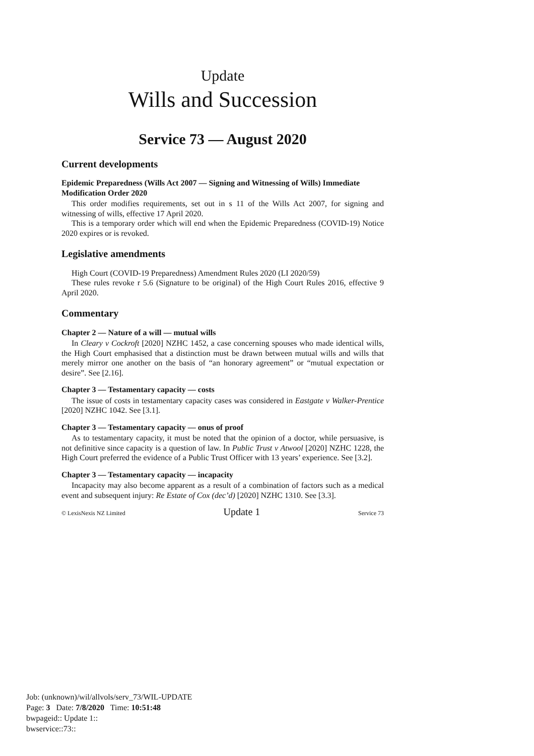Update
Wills and Succession
Service 73 — August 2020
Current developments
Epidemic Preparedness (Wills Act 2007 — Signing and Witnessing of Wills) Immediate Modification Order 2020
This order modifies requirements, set out in s 11 of the Wills Act 2007, for signing and witnessing of wills, effective 17 April 2020.
This is a temporary order which will end when the Epidemic Preparedness (COVID-19) Notice 2020 expires or is revoked.
Legislative amendments
High Court (COVID-19 Preparedness) Amendment Rules 2020 (LI 2020/59)
These rules revoke r 5.6 (Signature to be original) of the High Court Rules 2016, effective 9 April 2020.
Commentary
Chapter 2 — Nature of a will — mutual wills
In Cleary v Cockroft [2020] NZHC 1452, a case concerning spouses who made identical wills, the High Court emphasised that a distinction must be drawn between mutual wills and wills that merely mirror one another on the basis of “an honorary agreement” or “mutual expectation or desire”. See [2.16].
Chapter 3 — Testamentary capacity — costs
The issue of costs in testamentary capacity cases was considered in Eastgate v Walker-Prentice [2020] NZHC 1042. See [3.1].
Chapter 3 — Testamentary capacity — onus of proof
As to testamentary capacity, it must be noted that the opinion of a doctor, while persuasive, is not definitive since capacity is a question of law. In Public Trust v Atwool [2020] NZHC 1228, the High Court preferred the evidence of a Public Trust Officer with 13 years’ experience. See [3.2].
Chapter 3 — Testamentary capacity — incapacity
Incapacity may also become apparent as a result of a combination of factors such as a medical event and subsequent injury: Re Estate of Cox (dec’d) [2020] NZHC 1310. See [3.3].
© LexisNexis NZ Limited Update 1 Service 73
Job: (unknown)/wil/allvols/serv_73/WIL-UPDATE
Page: 3 Date: 7/8/2020 Time: 10:51:48
bwpageid:: Update 1::
bwservice::73::